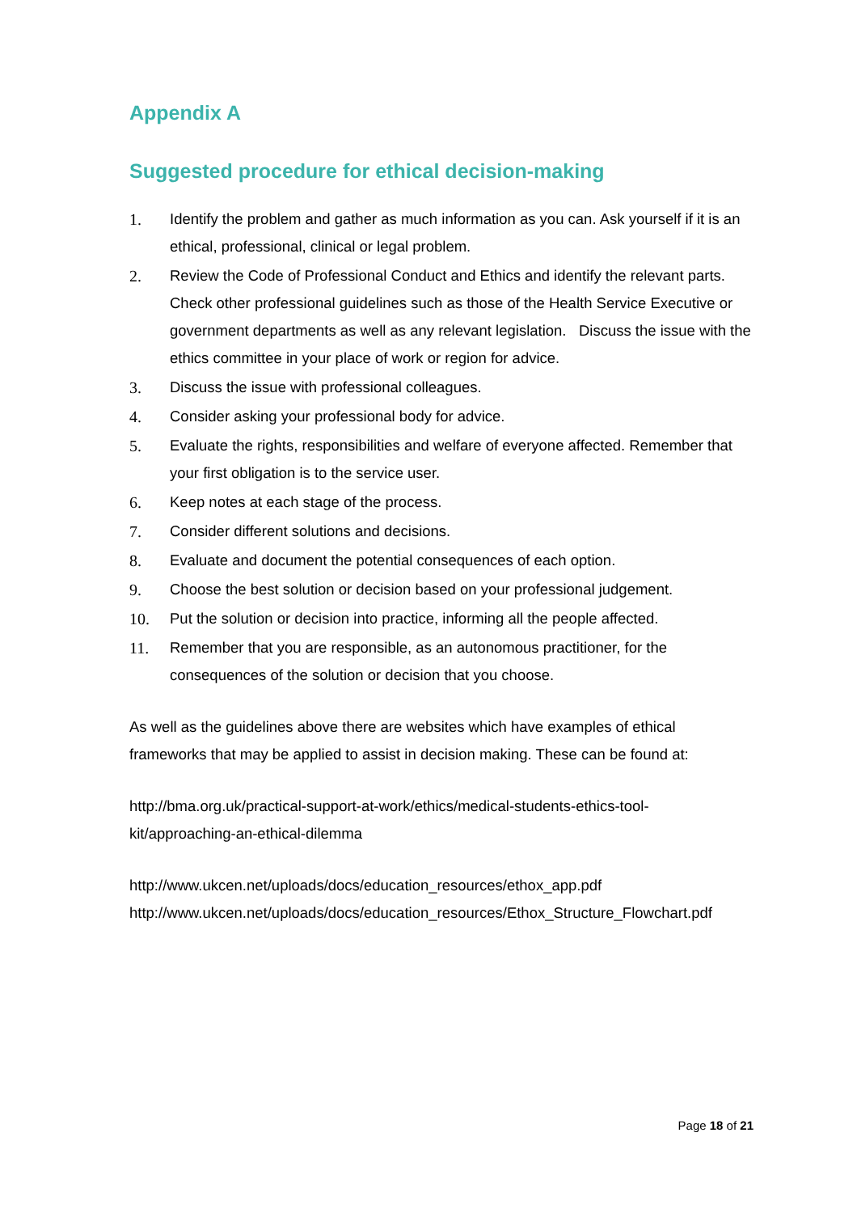Appendix A
Suggested procedure for ethical decision-making
1. Identify the problem and gather as much information as you can. Ask yourself if it is an ethical, professional, clinical or legal problem.
2. Review the Code of Professional Conduct and Ethics and identify the relevant parts. Check other professional guidelines such as those of the Health Service Executive or government departments as well as any relevant legislation. Discuss the issue with the ethics committee in your place of work or region for advice.
3. Discuss the issue with professional colleagues.
4. Consider asking your professional body for advice.
5. Evaluate the rights, responsibilities and welfare of everyone affected. Remember that your first obligation is to the service user.
6. Keep notes at each stage of the process.
7. Consider different solutions and decisions.
8. Evaluate and document the potential consequences of each option.
9. Choose the best solution or decision based on your professional judgement.
10. Put the solution or decision into practice, informing all the people affected.
11. Remember that you are responsible, as an autonomous practitioner, for the consequences of the solution or decision that you choose.
As well as the guidelines above there are websites which have examples of ethical frameworks that may be applied to assist in decision making. These can be found at:
http://bma.org.uk/practical-support-at-work/ethics/medical-students-ethics-tool-
kit/approaching-an-ethical-dilemma
http://www.ukcen.net/uploads/docs/education_resources/ethox_app.pdf
http://www.ukcen.net/uploads/docs/education_resources/Ethox_Structure_Flowchart.pdf
Page 18 of 21